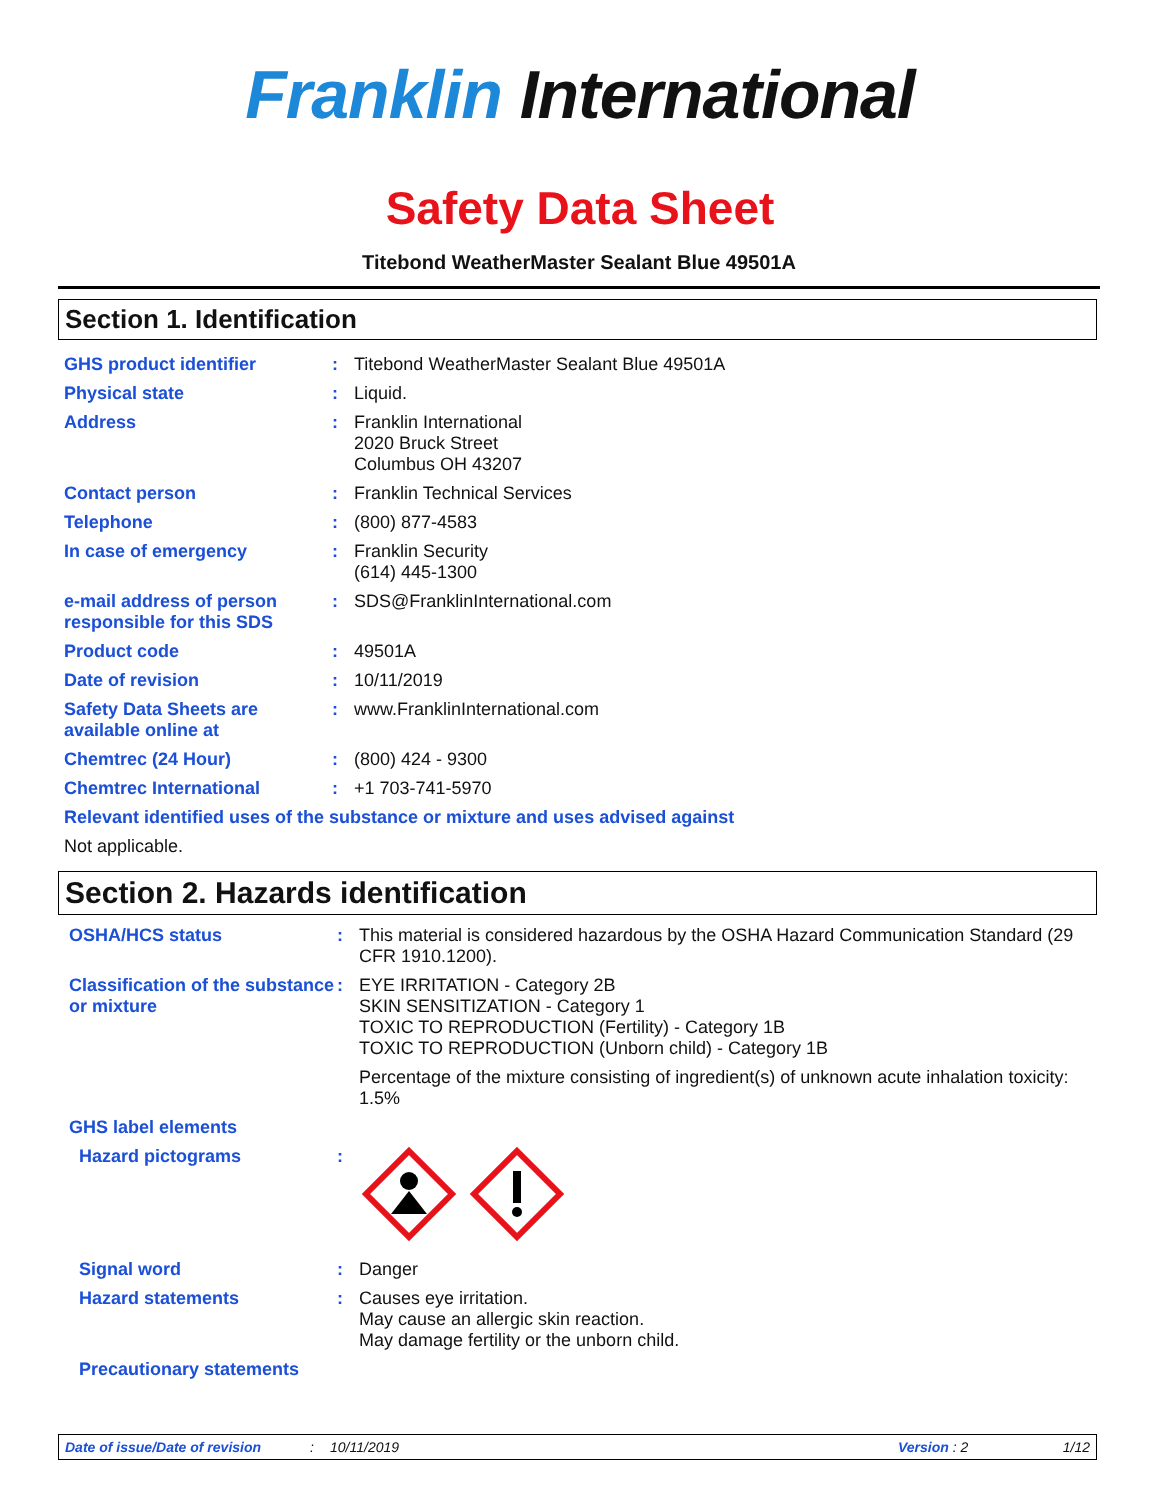Franklin International
Safety Data Sheet
Titebond WeatherMaster Sealant Blue 49501A
Section 1. Identification
GHS product identifier : Titebond WeatherMaster Sealant Blue 49501A
Physical state : Liquid.
Address : Franklin International
2020 Bruck Street
Columbus OH 43207
Contact person : Franklin Technical Services
Telephone : (800) 877-4583
In case of emergency : Franklin Security
(614) 445-1300
e-mail address of person responsible for this SDS
: SDS@FranklinInternational.com
Product code : 49501A
Date of revision : 10/11/2019
Safety Data Sheets are available online at
: www.FranklinInternational.com
Chemtrec (24 Hour) : (800) 424 - 9300
Chemtrec International : +1 703-741-5970
Relevant identified uses of the substance or mixture and uses advised against
Not applicable.
Section 2. Hazards identification
OSHA/HCS status : This material is considered hazardous by the OSHA Hazard Communication Standard (29 CFR 1910.1200).
Classification of the substance or mixture
: EYE IRRITATION - Category 2B
SKIN SENSITIZATION - Category 1
TOXIC TO REPRODUCTION (Fertility) - Category 1B
TOXIC TO REPRODUCTION (Unborn child) - Category 1B
Percentage of the mixture consisting of ingredient(s) of unknown acute inhalation toxicity: 1.5%
GHS label elements
Hazard pictograms :
Signal word : Danger
Hazard statements : Causes eye irritation.
May cause an allergic skin reaction.
May damage fertility or the unborn child.
Precautionary statements
Date of issue/Date of revision: 10/11/2019 Version : 2 1/12